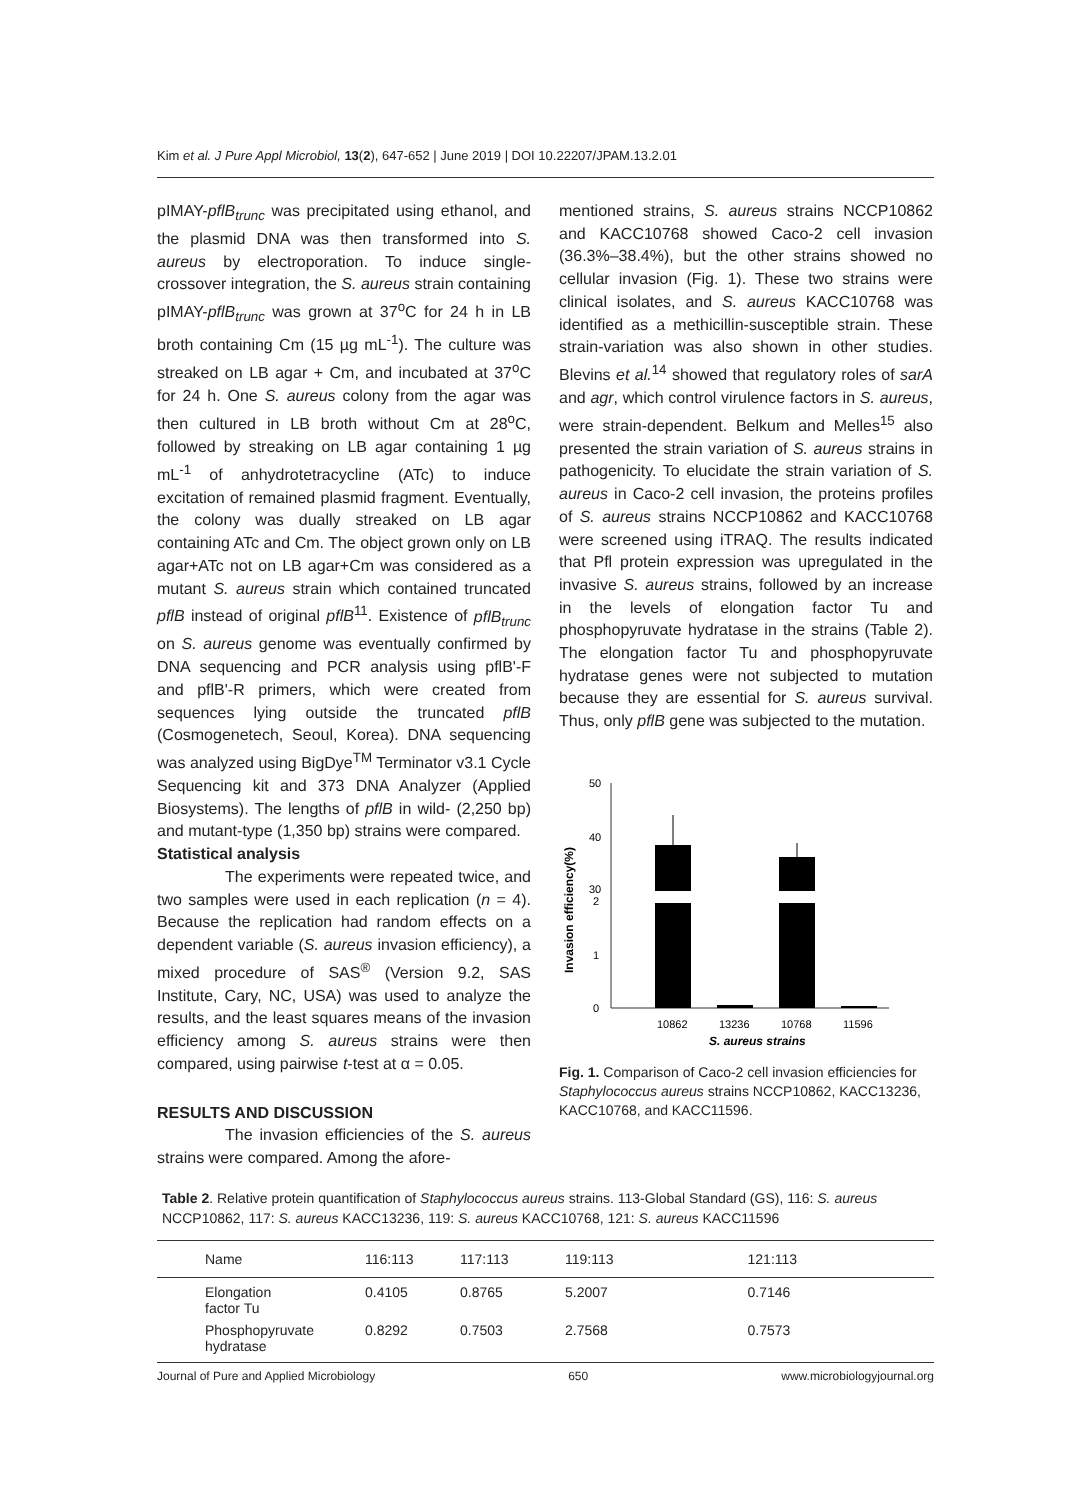Kim et al. J Pure Appl Microbiol, 13(2), 647-652 | June 2019 | DOI 10.22207/JPAM.13.2.01
pIMAY-pflB<sub>trunc</sub> was precipitated using ethanol, and the plasmid DNA was then transformed into S. aureus by electroporation. To induce single-crossover integration, the S. aureus strain containing pIMAY-pflB<sub>trunc</sub> was grown at 37<sup>o</sup>C for 24 h in LB broth containing Cm (15 µg mL<sup>-1</sup>). The culture was streaked on LB agar + Cm, and incubated at 37<sup>o</sup>C for 24 h. One S. aureus colony from the agar was then cultured in LB broth without Cm at 28<sup>o</sup>C, followed by streaking on LB agar containing 1 µg mL<sup>-1</sup> of anhydrotetracycline (ATc) to induce excitation of remained plasmid fragment. Eventually, the colony was dually streaked on LB agar containing ATc and Cm. The object grown only on LB agar+ATc not on LB agar+Cm was considered as a mutant S. aureus strain which contained truncated pflB instead of original pflB<sup>11</sup>. Existence of pflB<sub>trunc</sub> on S. aureus genome was eventually confirmed by DNA sequencing and PCR analysis using pflB'-F and pflB'-R primers, which were created from sequences lying outside the truncated pflB (Cosmogenetech, Seoul, Korea). DNA sequencing was analyzed using BigDye<sup>TM</sup> Terminator v3.1 Cycle Sequencing kit and 373 DNA Analyzer (Applied Biosystems). The lengths of pflB in wild- (2,250 bp) and mutant-type (1,350 bp) strains were compared.
Statistical analysis
The experiments were repeated twice, and two samples were used in each replication (n = 4). Because the replication had random effects on a dependent variable (S. aureus invasion efficiency), a mixed procedure of SAS<sup>®</sup> (Version 9.2, SAS Institute, Cary, NC, USA) was used to analyze the results, and the least squares means of the invasion efficiency among S. aureus strains were then compared, using pairwise t-test at α = 0.05.
RESULTS AND DISCUSSION
The invasion efficiencies of the S. aureus strains were compared. Among the afore-
mentioned strains, S. aureus strains NCCP10862 and KACC10768 showed Caco-2 cell invasion (36.3%–38.4%), but the other strains showed no cellular invasion (Fig. 1). These two strains were clinical isolates, and S. aureus KACC10768 was identified as a methicillin-susceptible strain. These strain-variation was also shown in other studies. Blevins et al.<sup>14</sup> showed that regulatory roles of sarA and agr, which control virulence factors in S. aureus, were strain-dependent. Belkum and Melles<sup>15</sup> also presented the strain variation of S. aureus strains in pathogenicity. To elucidate the strain variation of S. aureus in Caco-2 cell invasion, the proteins profiles of S. aureus strains NCCP10862 and KACC10768 were screened using iTRAQ. The results indicated that Pfl protein expression was upregulated in the invasive S. aureus strains, followed by an increase in the levels of elongation factor Tu and phosphopyruvate hydratase in the strains (Table 2). The elongation factor Tu and phosphopyruvate hydratase genes were not subjected to mutation because they are essential for S. aureus survival. Thus, only pflB gene was subjected to the mutation.
50
40
30
2
1
0
Invasion efficiency(%)
10862
13236
10768
11596
S. aureus strains
Fig. 1. Comparison of Caco-2 cell invasion efficiencies for Staphylococcus aureus strains NCCP10862, KACC13236, KACC10768, and KACC11596.
Table 2. Relative protein quantification of Staphylococcus aureus strains. 113-Global Standard (GS), 116: S. aureus NCCP10862, 117: S. aureus KACC13236, 119: S. aureus KACC10768, 121: S. aureus KACC11596
| Name | 116:113 | 117:113 | 119:113 | 121:113 |
| --- | --- | --- | --- | --- |
| Elongation factor Tu | 0.4105 | 0.8765 | 5.2007 | 0.7146 |
| Phosphopyruvate hydratase | 0.8292 | 0.7503 | 2.7568 | 0.7573 |
Journal of Pure and Applied Microbiology 650 www.microbiologyjournal.org